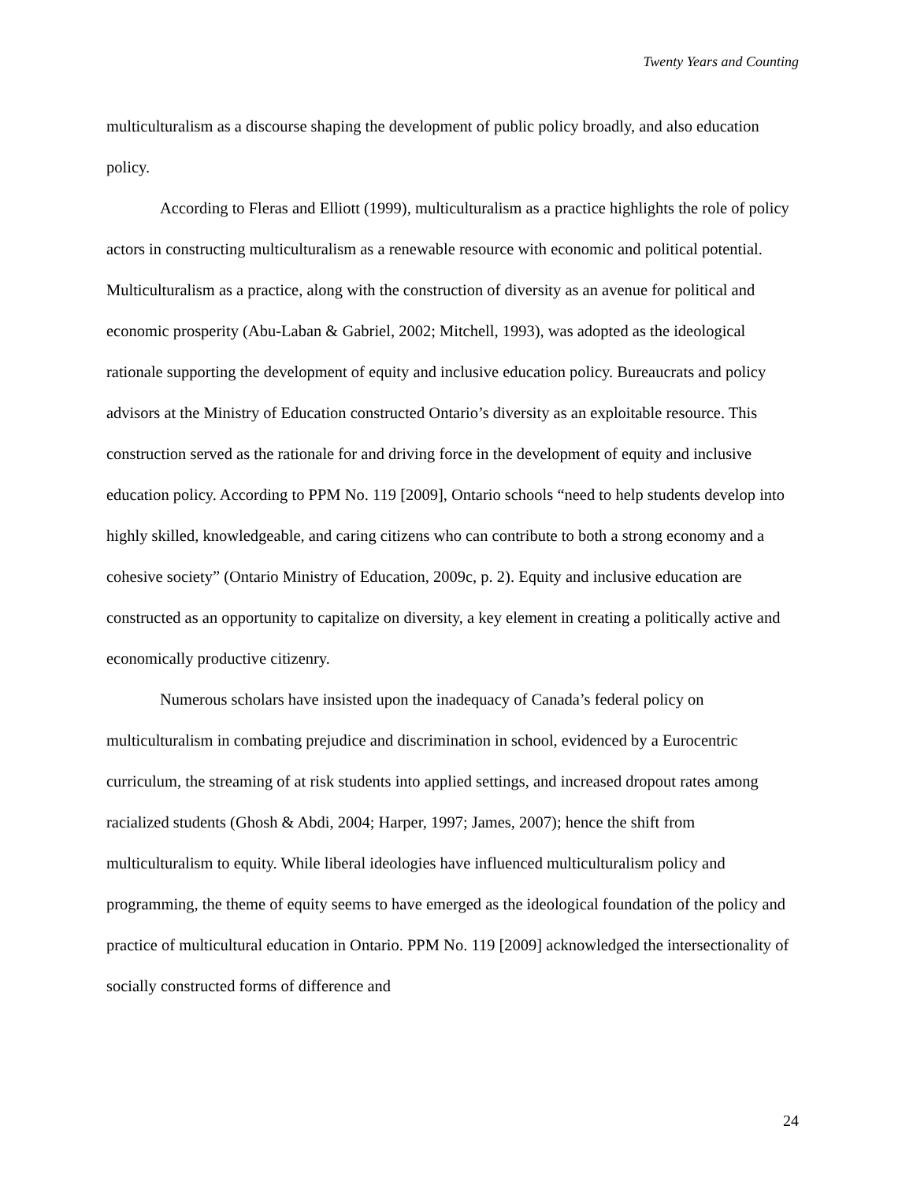Twenty Years and Counting
multiculturalism as a discourse shaping the development of public policy broadly, and also education policy.
According to Fleras and Elliott (1999), multiculturalism as a practice highlights the role of policy actors in constructing multiculturalism as a renewable resource with economic and political potential. Multiculturalism as a practice, along with the construction of diversity as an avenue for political and economic prosperity (Abu-Laban & Gabriel, 2002; Mitchell, 1993), was adopted as the ideological rationale supporting the development of equity and inclusive education policy. Bureaucrats and policy advisors at the Ministry of Education constructed Ontario’s diversity as an exploitable resource. This construction served as the rationale for and driving force in the development of equity and inclusive education policy. According to PPM No. 119 [2009], Ontario schools “need to help students develop into highly skilled, knowledgeable, and caring citizens who can contribute to both a strong economy and a cohesive society” (Ontario Ministry of Education, 2009c, p. 2). Equity and inclusive education are constructed as an opportunity to capitalize on diversity, a key element in creating a politically active and economically productive citizenry.
Numerous scholars have insisted upon the inadequacy of Canada’s federal policy on multiculturalism in combating prejudice and discrimination in school, evidenced by a Eurocentric curriculum, the streaming of at risk students into applied settings, and increased dropout rates among racialized students (Ghosh & Abdi, 2004; Harper, 1997; James, 2007); hence the shift from multiculturalism to equity. While liberal ideologies have influenced multiculturalism policy and programming, the theme of equity seems to have emerged as the ideological foundation of the policy and practice of multicultural education in Ontario. PPM No. 119 [2009] acknowledged the intersectionality of socially constructed forms of difference and
24